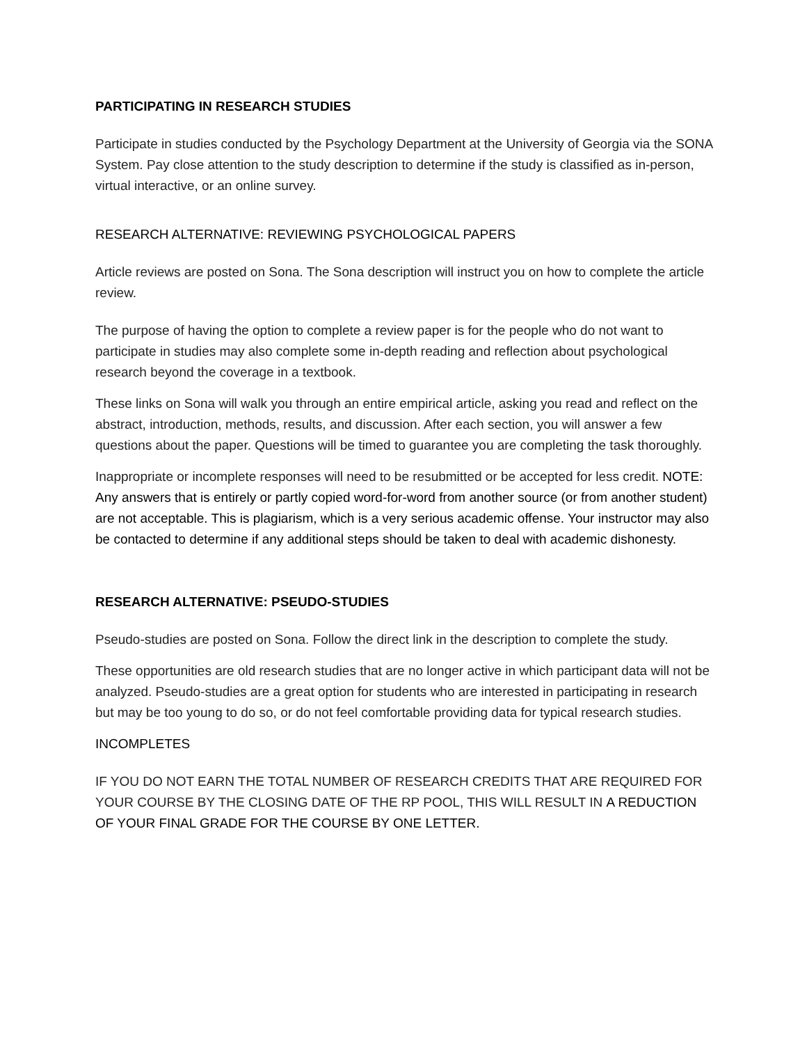PARTICIPATING IN RESEARCH STUDIES
Participate in studies conducted by the Psychology Department at the University of Georgia via the SONA System. Pay close attention to the study description to determine if the study is classified as in-person, virtual interactive, or an online survey.
RESEARCH ALTERNATIVE: REVIEWING PSYCHOLOGICAL PAPERS
Article reviews are posted on Sona. The Sona description will instruct you on how to complete the article review.
The purpose of having the option to complete a review paper is for the people who do not want to participate in studies may also complete some in-depth reading and reflection about psychological research beyond the coverage in a textbook.
These links on Sona will walk you through an entire empirical article, asking you read and reflect on the abstract, introduction, methods, results, and discussion. After each section, you will answer a few questions about the paper. Questions will be timed to guarantee you are completing the task thoroughly.
Inappropriate or incomplete responses will need to be resubmitted or be accepted for less credit. NOTE: Any answers that is entirely or partly copied word-for-word from another source (or from another student) are not acceptable. This is plagiarism, which is a very serious academic offense. Your instructor may also be contacted to determine if any additional steps should be taken to deal with academic dishonesty.
RESEARCH ALTERNATIVE: PSEUDO-STUDIES
Pseudo-studies are posted on Sona. Follow the direct link in the description to complete the study.
These opportunities are old research studies that are no longer active in which participant data will not be analyzed. Pseudo-studies are a great option for students who are interested in participating in research but may be too young to do so, or do not feel comfortable providing data for typical research studies.
INCOMPLETES
IF YOU DO NOT EARN THE TOTAL NUMBER OF RESEARCH CREDITS THAT ARE REQUIRED FOR YOUR COURSE BY THE CLOSING DATE OF THE RP POOL, THIS WILL RESULT IN A REDUCTION OF YOUR FINAL GRADE FOR THE COURSE BY ONE LETTER.